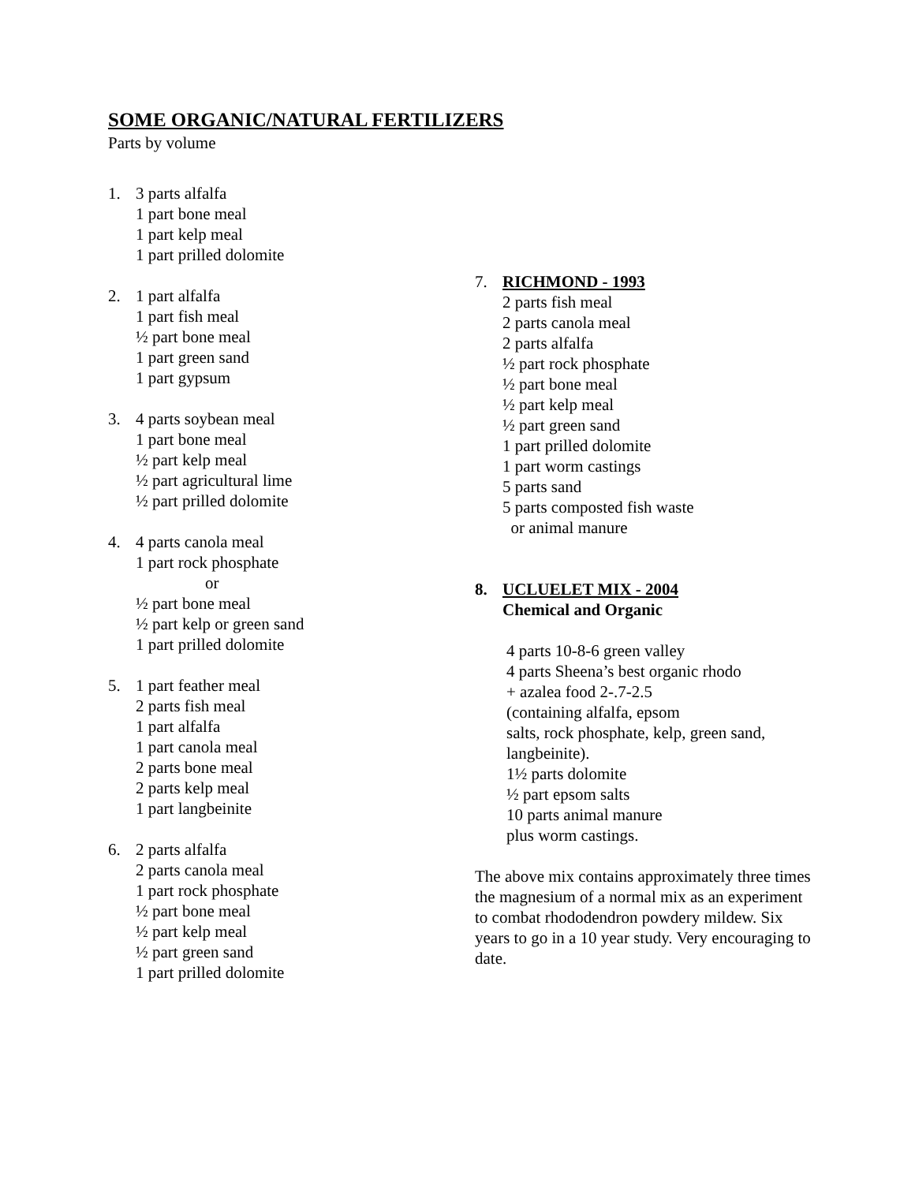SOME ORGANIC/NATURAL FERTILIZERS
Parts by volume
1. 3 parts alfalfa
1 part bone meal
1 part kelp meal
1 part prilled dolomite
2. 1 part alfalfa
1 part fish meal
½ part bone meal
1 part green sand
1 part gypsum
3. 4 parts soybean meal
1 part bone meal
½ part kelp meal
½ part agricultural lime
½ part prilled dolomite
4. 4 parts canola meal
1 part rock phosphate
or
½ part bone meal
½ part kelp or green sand
1 part prilled dolomite
5. 1 part feather meal
2 parts fish meal
1 part alfalfa
1 part canola meal
2 parts bone meal
2 parts kelp meal
1 part langbeinite
6. 2 parts alfalfa
2 parts canola meal
1 part rock phosphate
½ part bone meal
½ part kelp meal
½ part green sand
1 part prilled dolomite
7. RICHMOND - 1993
2 parts fish meal
2 parts canola meal
2 parts alfalfa
½ part rock phosphate
½ part bone meal
½ part kelp meal
½ part green sand
1 part prilled dolomite
1 part worm castings
5 parts sand
5 parts composted fish waste
or animal manure
8. UCLUELET MIX - 2004
Chemical and Organic
4 parts 10-8-6 green valley
4 parts Sheena’s best organic rhodo
+ azalea food 2-.7-2.5
(containing alfalfa, epsom
salts, rock phosphate, kelp, green sand,
langbeinite).
1½ parts dolomite
½ part epsom salts
10 parts animal manure
plus worm castings.
The above mix contains approximately three times the magnesium of a normal mix as an experiment to combat rhododendron powdery mildew. Six years to go in a 10 year study. Very encouraging to date.